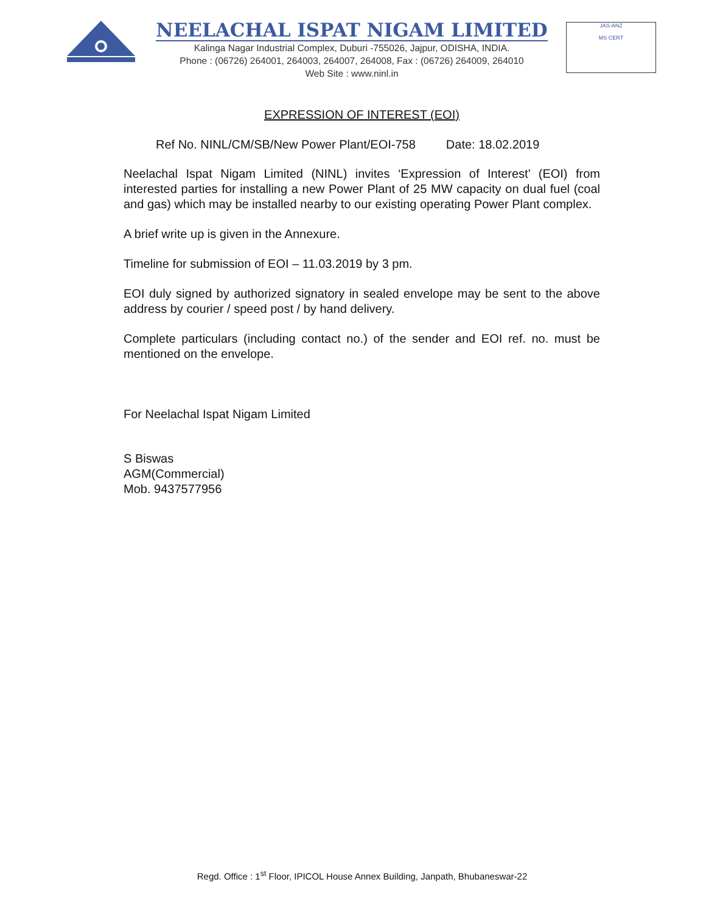NEELACHAL ISPAT NIGAM LIMITED
Kalinga Nagar Industrial Complex, Duburi -755026, Jajpur, ODISHA, INDIA.
Phone : (06726) 264001, 264003, 264007, 264008, Fax : (06726) 264009, 264010
Web Site : www.ninl.in
JAS-ANZ
MS CERT
EXPRESSION OF INTEREST (EOI)
Ref No. NINL/CM/SB/New Power Plant/EOI-758 Date: 18.02.2019
Neelachal Ispat Nigam Limited (NINL) invites ‘Expression of Interest’ (EOI) from interested parties for installing a new Power Plant of 25 MW capacity on dual fuel (coal and gas) which may be installed nearby to our existing operating Power Plant complex.
A brief write up is given in the Annexure.
Timeline for submission of EOI – 11.03.2019 by 3 pm.
EOI duly signed by authorized signatory in sealed envelope may be sent to the above address by courier / speed post / by hand delivery.
Complete particulars (including contact no.) of the sender and EOI ref. no. must be mentioned on the envelope.
For Neelachal Ispat Nigam Limited
S Biswas
AGM(Commercial)
Mob. 9437577956
Regd. Office : 1<sup>st</sup> Floor, IPICOL House Annex Building, Janpath, Bhubaneswar-22